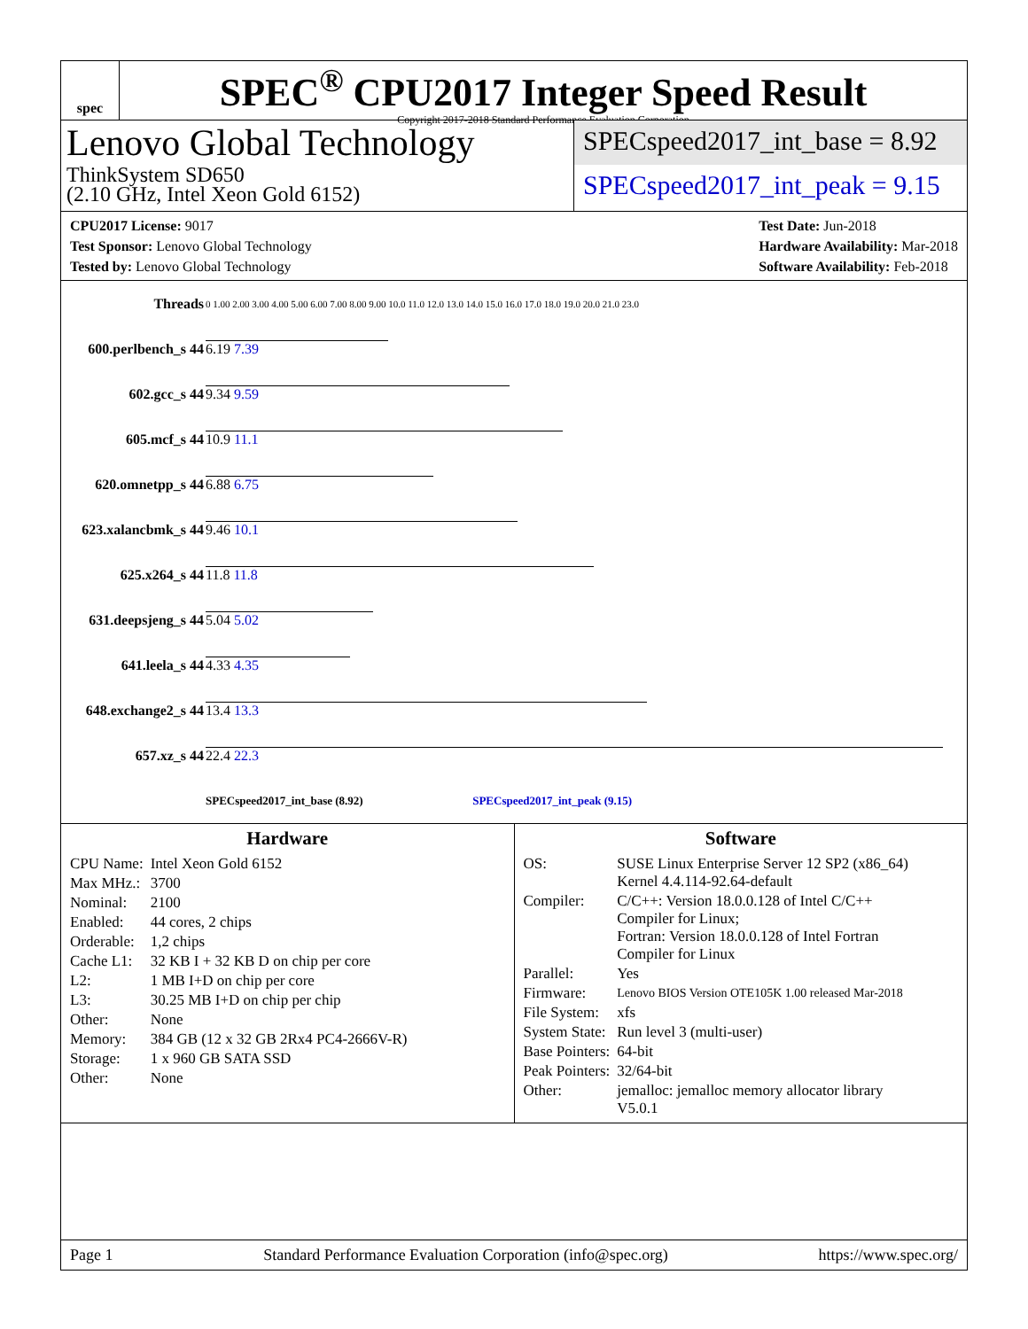spec
SPEC<sup>®</sup> CPU2017 Integer Speed Result
Copyright 2017-2018 Standard Performance Evaluation Corporation
Lenovo Global Technology
ThinkSystem SD650
(2.10 GHz, Intel Xeon Gold 6152)
SPECspeed2017_int_base = 8.92
SPECspeed2017_int_peak = 9.15
CPU2017 License: 9017
Test Sponsor: Lenovo Global Technology
Tested by: Lenovo Global Technology
Test Date: Jun-2018
Hardware Availability: Mar-2018
Software Availability: Feb-2018
| Threads | 0 1.00 2.00 3.00 4.00 5.00 6.00 7.00 8.00 9.00 10.0 11.0 12.0 13.0 14.0 15.0 16.0 17.0 18.0 19.0 20.0 21.0 23.0 |
| 600.perlbench_s 44 | 6.19 7.39 |
| 602.gcc_s 44 | 9.34 9.59 |
| 605.mcf_s 44 | 10.9 11.1 |
| 620.omnetpp_s 44 | 6.88 6.75 |
| 623.xalancbmk_s 44 | 9.46 10.1 |
| 625.x264_s 44 | 11.8 11.8 |
| 631.deepsjeng_s 44 | 5.04 5.02 |
| 641.leela_s 44 | 4.33 4.35 |
| 648.exchange2_s 44 | 13.4 13.3 |
| 657.xz_s 44 | 22.4 22.3 |
| | SPECspeed2017_int_base (8.92) SPECspeed2017_int_peak (9.15) |
Hardware
| CPU Name: | Intel Xeon Gold 6152 |
| Max MHz.: | 3700 |
| Nominal: | 2100 |
| Enabled: | 44 cores, 2 chips |
| Orderable: | 1,2 chips |
| Cache L1: | 32 KB I + 32 KB D on chip per core |
| L2: | 1 MB I+D on chip per core |
| L3: | 30.25 MB I+D on chip per chip |
| Other: | None |
| Memory: | 384 GB (12 x 32 GB 2Rx4 PC4-2666V-R) |
| Storage: | 1 x 960 GB SATA SSD |
| Other: | None |
Software
| OS: | SUSE Linux Enterprise Server 12 SP2 (x86_64) Kernel 4.4.114-92.64-default |
| Compiler: | C/C++: Version 18.0.0.128 of Intel C/C++ Compiler for Linux; Fortran: Version 18.0.0.128 of Intel Fortran Compiler for Linux |
| Parallel: | Yes |
| Firmware: | Lenovo BIOS Version OTE105K 1.00 released Mar-2018 |
| File System: | xfs |
| System State: | Run level 3 (multi-user) |
| Base Pointers: | 64-bit |
| Peak Pointers: | 32/64-bit |
| Other: | jemalloc: jemalloc memory allocator library V5.0.1 |
Page 1 Standard Performance Evaluation Corporation (info@spec.org) https://www.spec.org/